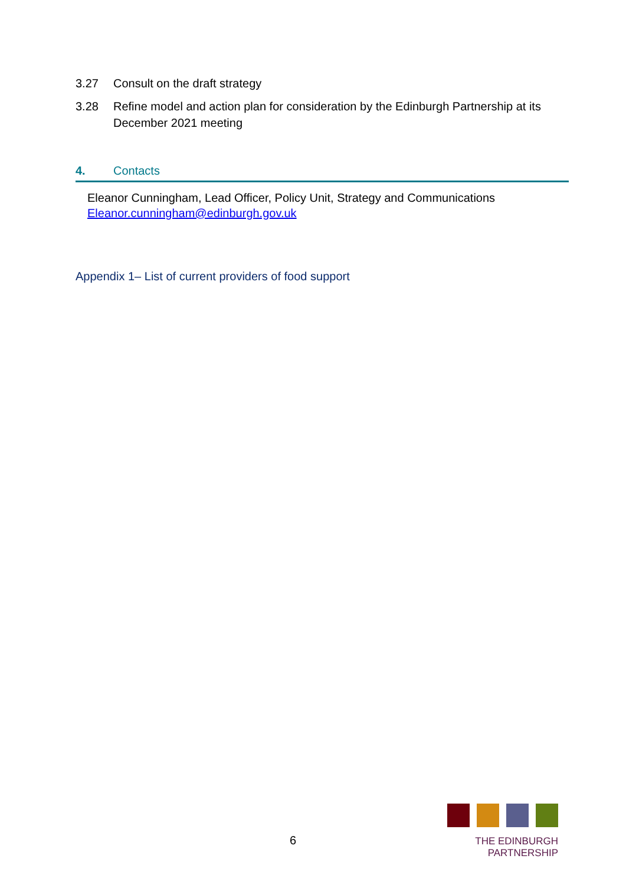3.27 Consult on the draft strategy
3.28 Refine model and action plan for consideration by the Edinburgh Partnership at its December 2021 meeting
4. Contacts
Eleanor Cunningham, Lead Officer, Policy Unit, Strategy and Communications
Eleanor.cunningham@edinburgh.gov.uk
Appendix 1– List of current providers of food support
6
THE EDINBURGH PARTNERSHIP